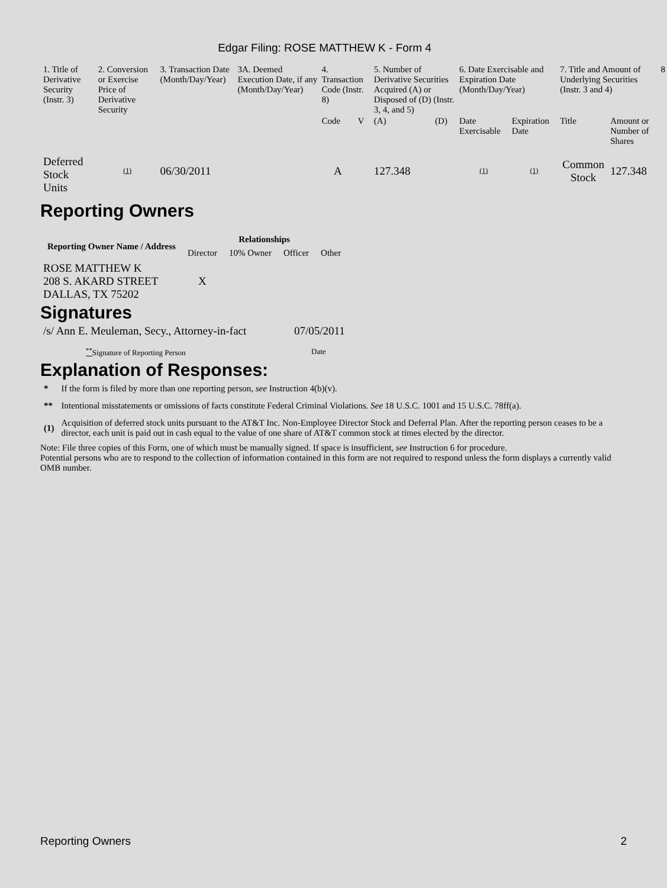Edgar Filing: ROSE MATTHEW K - Form 4
| 1. Title of Derivative Security (Instr. 3) | 2. Conversion or Exercise Price of Derivative Security | 3. Transaction Date (Month/Day/Year) | 3A. Deemed Execution Date, if any (Month/Day/Year) | 4. Transaction Code (Instr. 8) | | 5. Number of Derivative Securities Acquired (A) or Disposed of (D) (Instr. 3, 4, and 5) | | 6. Date Exercisable and Expiration Date (Month/Day/Year) | | 7. Title and Amount of Underlying Securities (Instr. 3 and 4) | | 8 |
| | | | | Code | V | (A) | (D) | Date Exercisable | Expiration Date | Title | Amount or Number of Shares | |
| Deferred Stock Units | (1) | 06/30/2011 | | A | | 127.348 | | (1) | (1) | Common Stock | 127.348 | |
Reporting Owners
| Reporting Owner Name / Address | Relationships | | | |
| --- | --- | --- | --- | --- |
| | Director | 10% Owner | Officer | Other |
| ROSE MATTHEW K 208 S. AKARD STREET DALLAS, TX 75202 | X | | | |
Signatures
| /s/ Ann E. Meuleman, Secy., Attorney-in-fact | 07/05/2011 |
| <sup>**</sup> Signature of Reporting Person | Date |
Explanation of Responses:
| * | If the form is filed by more than one reporting person, see Instruction 4(b)(v). |
| ** | Intentional misstatements or omissions of facts constitute Federal Criminal Violations. See 18 U.S.C. 1001 and 15 U.S.C. 78ff(a). |
| (1) | Acquisition of deferred stock units pursuant to the AT&T Inc. Non-Employee Director Stock and Deferral Plan. After the reporting person ceases to be a director, each unit is paid out in cash equal to the value of one share of AT&T common stock at times elected by the director. |
Note: File three copies of this Form, one of which must be manually signed. If space is insufficient, see Instruction 6 for procedure.
Potential persons who are to respond to the collection of information contained in this form are not required to respond unless the form displays a currently valid OMB number.
Reporting Owners 2